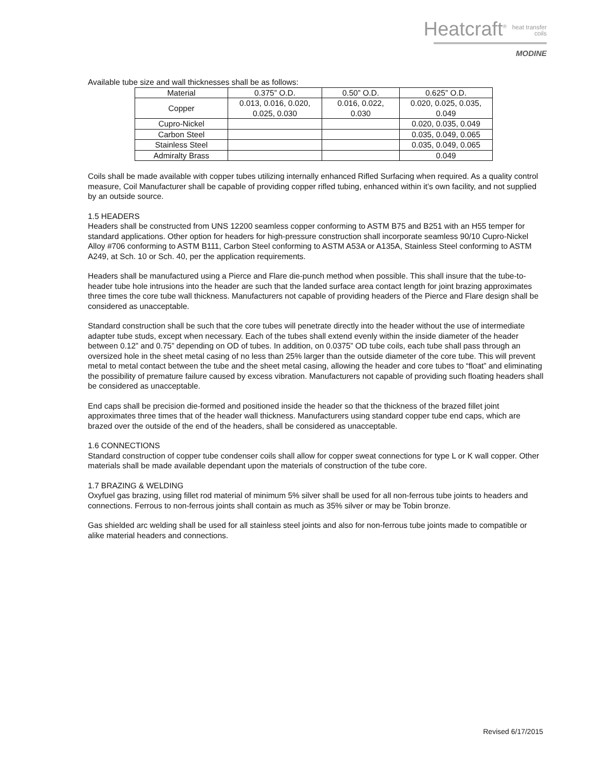Heatcraft<sup>®</sup> heat transfer
coils
MODINE
Available tube size and wall thicknesses shall be as follows:
| Material | 0.375” O.D. | 0.50” O.D. | 0.625” O.D. |
| --- | --- | --- | --- |
| Copper | 0.013, 0.016, 0.020, 0.025, 0.030 | 0.016, 0.022, 0.030 | 0.020, 0.025, 0.035, 0.049 |
| Cupro-Nickel | | | 0.020, 0.035, 0.049 |
| Carbon Steel | | | 0.035, 0.049, 0.065 |
| Stainless Steel | | | 0.035, 0.049, 0.065 |
| Admiralty Brass | | | 0.049 |
Coils shall be made available with copper tubes utilizing internally enhanced Rifled Surfacing when required. As a quality control measure, Coil Manufacturer shall be capable of providing copper rifled tubing, enhanced within it’s own facility, and not supplied by an outside source.
1.5 HEADERS
Headers shall be constructed from UNS 12200 seamless copper conforming to ASTM B75 and B251 with an H55 temper for standard applications. Other option for headers for high-pressure construction shall incorporate seamless 90/10 Cupro-Nickel Alloy #706 conforming to ASTM B111, Carbon Steel conforming to ASTM A53A or A135A, Stainless Steel conforming to ASTM A249, at Sch. 10 or Sch. 40, per the application requirements.
Headers shall be manufactured using a Pierce and Flare die-punch method when possible. This shall insure that the tube-to-header tube hole intrusions into the header are such that the landed surface area contact length for joint brazing approximates three times the core tube wall thickness. Manufacturers not capable of providing headers of the Pierce and Flare design shall be considered as unacceptable.
Standard construction shall be such that the core tubes will penetrate directly into the header without the use of intermediate adapter tube studs, except when necessary. Each of the tubes shall extend evenly within the inside diameter of the header between 0.12” and 0.75” depending on OD of tubes. In addition, on 0.0375” OD tube coils, each tube shall pass through an oversized hole in the sheet metal casing of no less than 25% larger than the outside diameter of the core tube. This will prevent metal to metal contact between the tube and the sheet metal casing, allowing the header and core tubes to “float” and eliminating the possibility of premature failure caused by excess vibration. Manufacturers not capable of providing such floating headers shall be considered as unacceptable.
End caps shall be precision die-formed and positioned inside the header so that the thickness of the brazed fillet joint approximates three times that of the header wall thickness. Manufacturers using standard copper tube end caps, which are brazed over the outside of the end of the headers, shall be considered as unacceptable.
1.6 CONNECTIONS
Standard construction of copper tube condenser coils shall allow for copper sweat connections for type L or K wall copper. Other materials shall be made available dependant upon the materials of construction of the tube core.
1.7 BRAZING & WELDING
Oxyfuel gas brazing, using fillet rod material of minimum 5% silver shall be used for all non-ferrous tube joints to headers and connections. Ferrous to non-ferrous joints shall contain as much as 35% silver or may be Tobin bronze.
Gas shielded arc welding shall be used for all stainless steel joints and also for non-ferrous tube joints made to compatible or alike material headers and connections.
Revised 6/17/2015